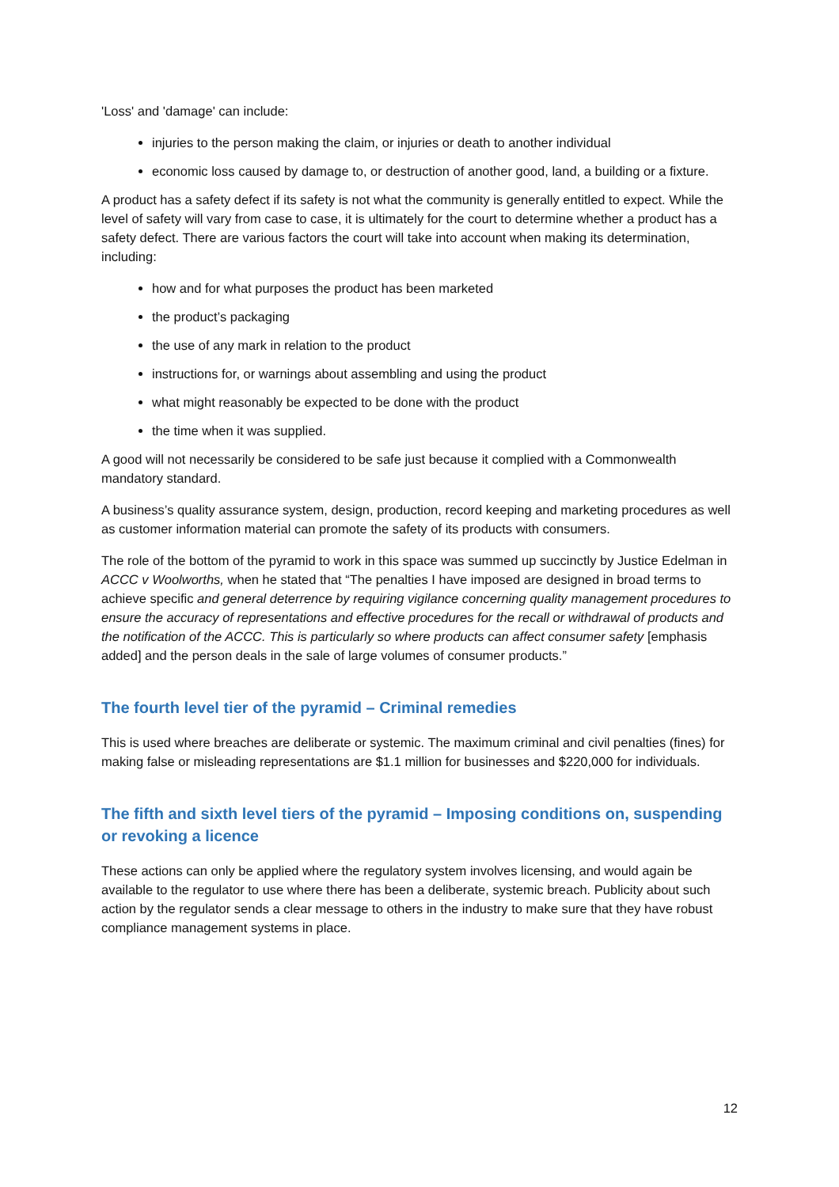'Loss' and 'damage' can include:
injuries to the person making the claim, or injuries or death to another individual
economic loss caused by damage to, or destruction of another good, land, a building or a fixture.
A product has a safety defect if its safety is not what the community is generally entitled to expect. While the level of safety will vary from case to case, it is ultimately for the court to determine whether a product has a safety defect. There are various factors the court will take into account when making its determination, including:
how and for what purposes the product has been marketed
the product’s packaging
the use of any mark in relation to the product
instructions for, or warnings about assembling and using the product
what might reasonably be expected to be done with the product
the time when it was supplied.
A good will not necessarily be considered to be safe just because it complied with a Commonwealth mandatory standard.
A business’s quality assurance system, design, production, record keeping and marketing procedures as well as customer information material can promote the safety of its products with consumers.
The role of the bottom of the pyramid to work in this space was summed up succinctly by Justice Edelman in ACCC v Woolworths, when he stated that “The penalties I have imposed are designed in broad terms to achieve specific and general deterrence by requiring vigilance concerning quality management procedures to ensure the accuracy of representations and effective procedures for the recall or withdrawal of products and the notification of the ACCC. This is particularly so where products can affect consumer safety [emphasis added] and the person deals in the sale of large volumes of consumer products.”
The fourth level tier of the pyramid – Criminal remedies
This is used where breaches are deliberate or systemic. The maximum criminal and civil penalties (fines) for making false or misleading representations are $1.1 million for businesses and $220,000 for individuals.
The fifth and sixth level tiers of the pyramid – Imposing conditions on, suspending or revoking a licence
These actions can only be applied where the regulatory system involves licensing, and would again be available to the regulator to use where there has been a deliberate, systemic breach. Publicity about such action by the regulator sends a clear message to others in the industry to make sure that they have robust compliance management systems in place.
12